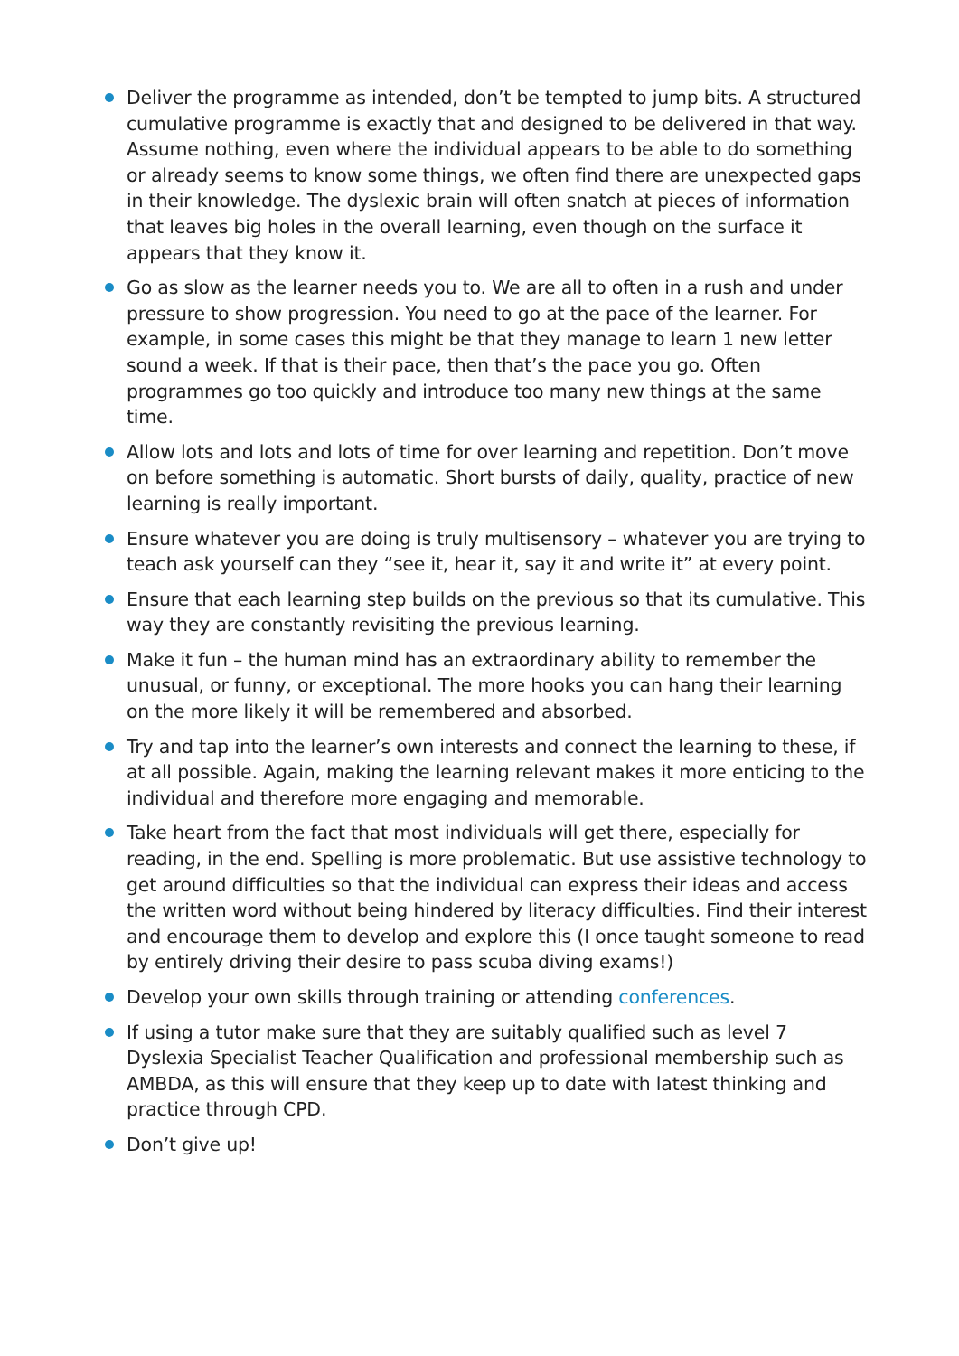Deliver the programme as intended, don’t be tempted to jump bits. A structured cumulative programme is exactly that and designed to be delivered in that way. Assume nothing, even where the individual appears to be able to do something or already seems to know some things, we often find there are unexpected gaps in their knowledge. The dyslexic brain will often snatch at pieces of information that leaves big holes in the overall learning, even though on the surface it appears that they know it.
Go as slow as the learner needs you to. We are all to often in a rush and under pressure to show progression. You need to go at the pace of the learner. For example, in some cases this might be that they manage to learn 1 new letter sound a week. If that is their pace, then that’s the pace you go. Often programmes go too quickly and introduce too many new things at the same time.
Allow lots and lots and lots of time for over learning and repetition. Don’t move on before something is automatic. Short bursts of daily, quality, practice of new learning is really important.
Ensure whatever you are doing is truly multisensory – whatever you are trying to teach ask yourself can they “see it, hear it, say it and write it” at every point.
Ensure that each learning step builds on the previous so that its cumulative. This way they are constantly revisiting the previous learning.
Make it fun – the human mind has an extraordinary ability to remember the unusual, or funny, or exceptional. The more hooks you can hang their learning on the more likely it will be remembered and absorbed.
Try and tap into the learner’s own interests and connect the learning to these, if at all possible. Again, making the learning relevant makes it more enticing to the individual and therefore more engaging and memorable.
Take heart from the fact that most individuals will get there, especially for reading, in the end. Spelling is more problematic. But use assistive technology to get around difficulties so that the individual can express their ideas and access the written word without being hindered by literacy difficulties. Find their interest and encourage them to develop and explore this (I once taught someone to read by entirely driving their desire to pass scuba diving exams!)
Develop your own skills through training or attending conferences.
If using a tutor make sure that they are suitably qualified such as level 7 Dyslexia Specialist Teacher Qualification and professional membership such as AMBDA, as this will ensure that they keep up to date with latest thinking and practice through CPD.
Don’t give up!